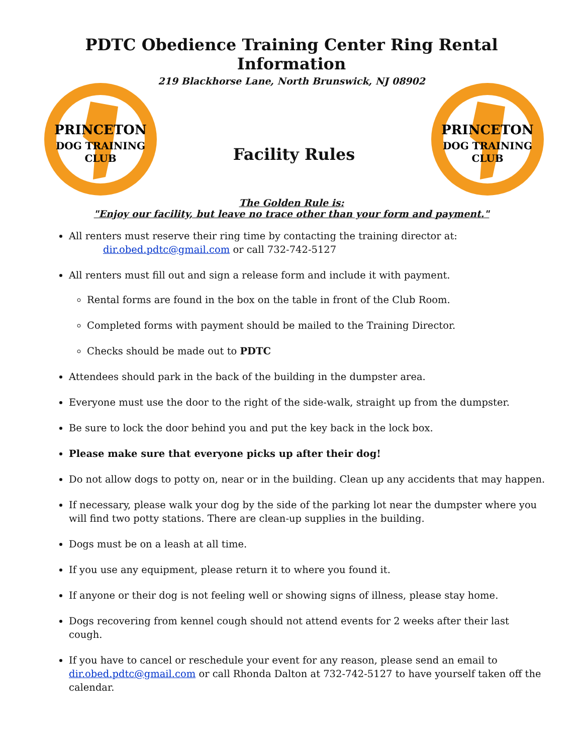PDTC Obedience Training Center Ring Rental Information
219 Blackhorse Lane, North Brunswick, NJ 08902
PRINCETON
DOG TRAINING
CLUB
Facility Rules
PRINCETON
DOG TRAINING
CLUB
The Golden Rule is:
"Enjoy our facility, but leave no trace other than your form and payment."
All renters must reserve their ring time by contacting the training director at:
dir.obed.pdtc@gmail.com or call 732-742-5127
All renters must fill out and sign a release form and include it with payment.
Rental forms are found in the box on the table in front of the Club Room.
Completed forms with payment should be mailed to the Training Director.
Checks should be made out to PDTC
Attendees should park in the back of the building in the dumpster area.
Everyone must use the door to the right of the side-walk, straight up from the dumpster.
Be sure to lock the door behind you and put the key back in the lock box.
Please make sure that everyone picks up after their dog!
Do not allow dogs to potty on, near or in the building. Clean up any accidents that may happen.
If necessary, please walk your dog by the side of the parking lot near the dumpster where you will find two potty stations. There are clean-up supplies in the building.
Dogs must be on a leash at all time.
If you use any equipment, please return it to where you found it.
If anyone or their dog is not feeling well or showing signs of illness, please stay home.
Dogs recovering from kennel cough should not attend events for 2 weeks after their last cough.
If you have to cancel or reschedule your event for any reason, please send an email to dir.obed.pdtc@gmail.com or call Rhonda Dalton at 732-742-5127 to have yourself taken off the calendar.